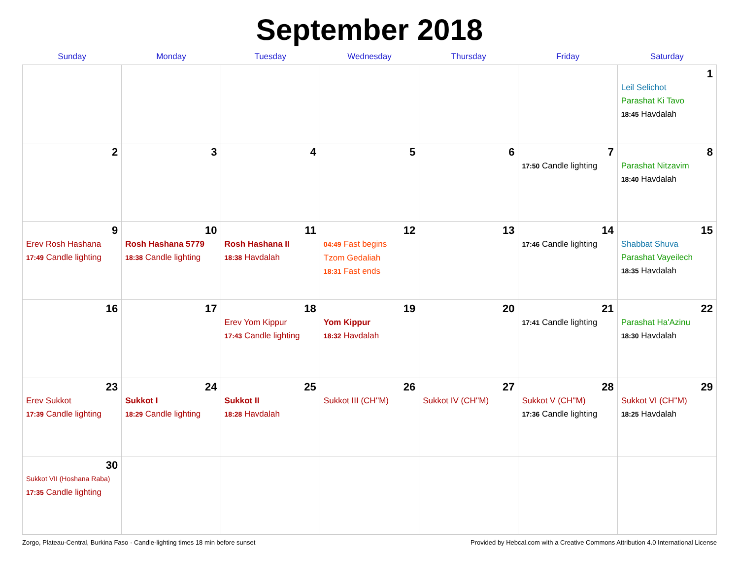September 2018
| Sunday | Monday | Tuesday | Wednesday | Thursday | Friday | Saturday |
| --- | --- | --- | --- | --- | --- | --- |
| | | | | | | 1 Leil Selichot Parashat Ki Tavo 18:45 Havdalah |
| 2 | 3 | 4 | 5 | 6 | 7 17:50 Candle lighting | 8 Parashat Nitzavim 18:40 Havdalah |
| 9 Erev Rosh Hashana 17:49 Candle lighting | 10 Rosh Hashana 5779 18:38 Candle lighting | 11 Rosh Hashana II 18:38 Havdalah | 12 04:49 Fast begins Tzom Gedaliah 18:31 Fast ends | 13 | 14 17:46 Candle lighting | 15 Shabbat Shuva Parashat Vayeilech 18:35 Havdalah |
| 16 | 17 | 18 Erev Yom Kippur 17:43 Candle lighting | 19 Yom Kippur 18:32 Havdalah | 20 | 21 17:41 Candle lighting | 22 Parashat Ha'Azinu 18:30 Havdalah |
| 23 Erev Sukkot 17:39 Candle lighting | 24 Sukkot I 18:29 Candle lighting | 25 Sukkot II 18:28 Havdalah | 26 Sukkot III (CH''M) | 27 Sukkot IV (CH''M) | 28 Sukkot V (CH''M) 17:36 Candle lighting | 29 Sukkot VI (CH''M) 18:25 Havdalah |
| 30 Sukkot VII (Hoshana Raba) 17:35 Candle lighting | | | | | | |
Zorgo, Plateau-Central, Burkina Faso · Candle-lighting times 18 min before sunset Provided by Hebcal.com with a Creative Commons Attribution 4.0 International License